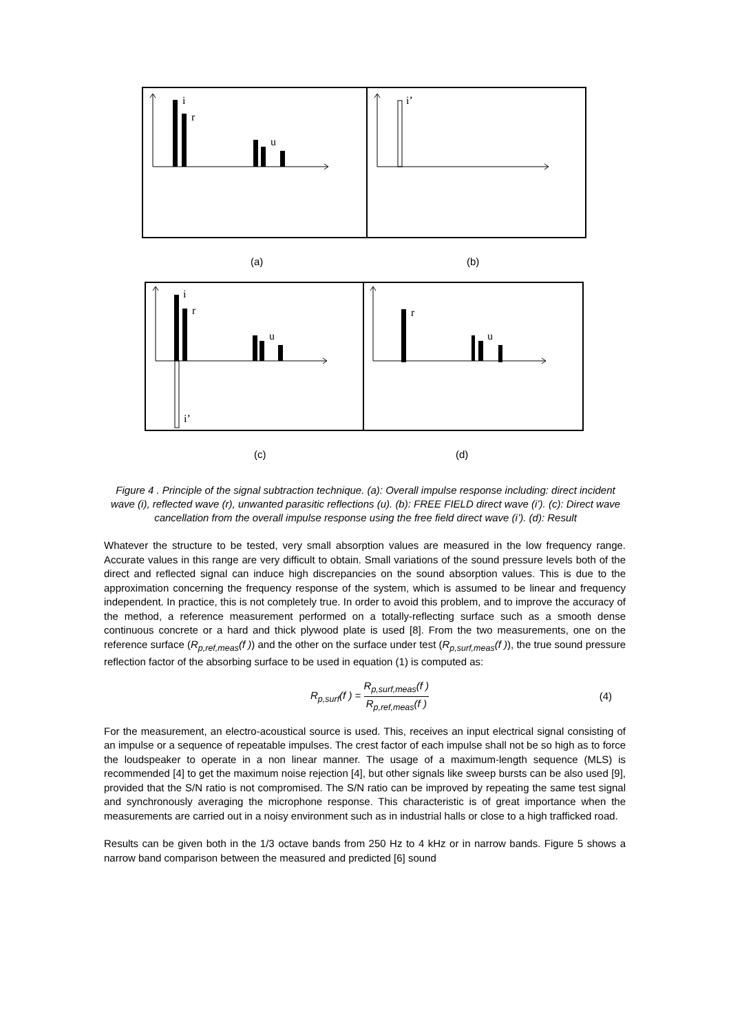i
r
u
i’
i
r
u
i’
r
u
(a) (b)
(c) (d)
Figure 4 . Principle of the signal subtraction technique. (a): Overall impulse response including: direct incident wave (i), reflected wave (r), unwanted parasitic reflections (u). (b): FREE FIELD direct wave (i’). (c): Direct wave cancellation from the overall impulse response using the free field direct wave (i’). (d): Result
Whatever the structure to be tested, very small absorption values are measured in the low frequency range. Accurate values in this range are very difficult to obtain. Small variations of the sound pressure levels both of the direct and reflected signal can induce high discrepancies on the sound absorption values. This is due to the approximation concerning the frequency response of the system, which is assumed to be linear and frequency independent. In practice, this is not completely true. In order to avoid this problem, and to improve the accuracy of the method, a reference measurement performed on a totally-reflecting surface such as a smooth dense continuous concrete or a hard and thick plywood plate is used [8]. From the two measurements, one on the reference surface (R<sub>p,ref,meas</sub>(f )) and the other on the surface under test (R<sub>p,surf,meas</sub>(f )), the true sound pressure reflection factor of the absorbing surface to be used in equation (1) is computed as:
R<sub>p,surf</sub>(f ) = R<sub>p,surf,meas</sub>(f ) R<sub>p,ref,meas</sub>(f ) (4)
For the measurement, an electro-acoustical source is used. This, receives an input electrical signal consisting of an impulse or a sequence of repeatable impulses. The crest factor of each impulse shall not be so high as to force the loudspeaker to operate in a non linear manner. The usage of a maximum-length sequence (MLS) is recommended [4] to get the maximum noise rejection [4], but other signals like sweep bursts can be also used [9], provided that the S/N ratio is not compromised. The S/N ratio can be improved by repeating the same test signal and synchronously averaging the microphone response. This characteristic is of great importance when the measurements are carried out in a noisy environment such as in industrial halls or close to a high trafficked road.
Results can be given both in the 1/3 octave bands from 250 Hz to 4 kHz or in narrow bands. Figure 5 shows a narrow band comparison between the measured and predicted [6] sound